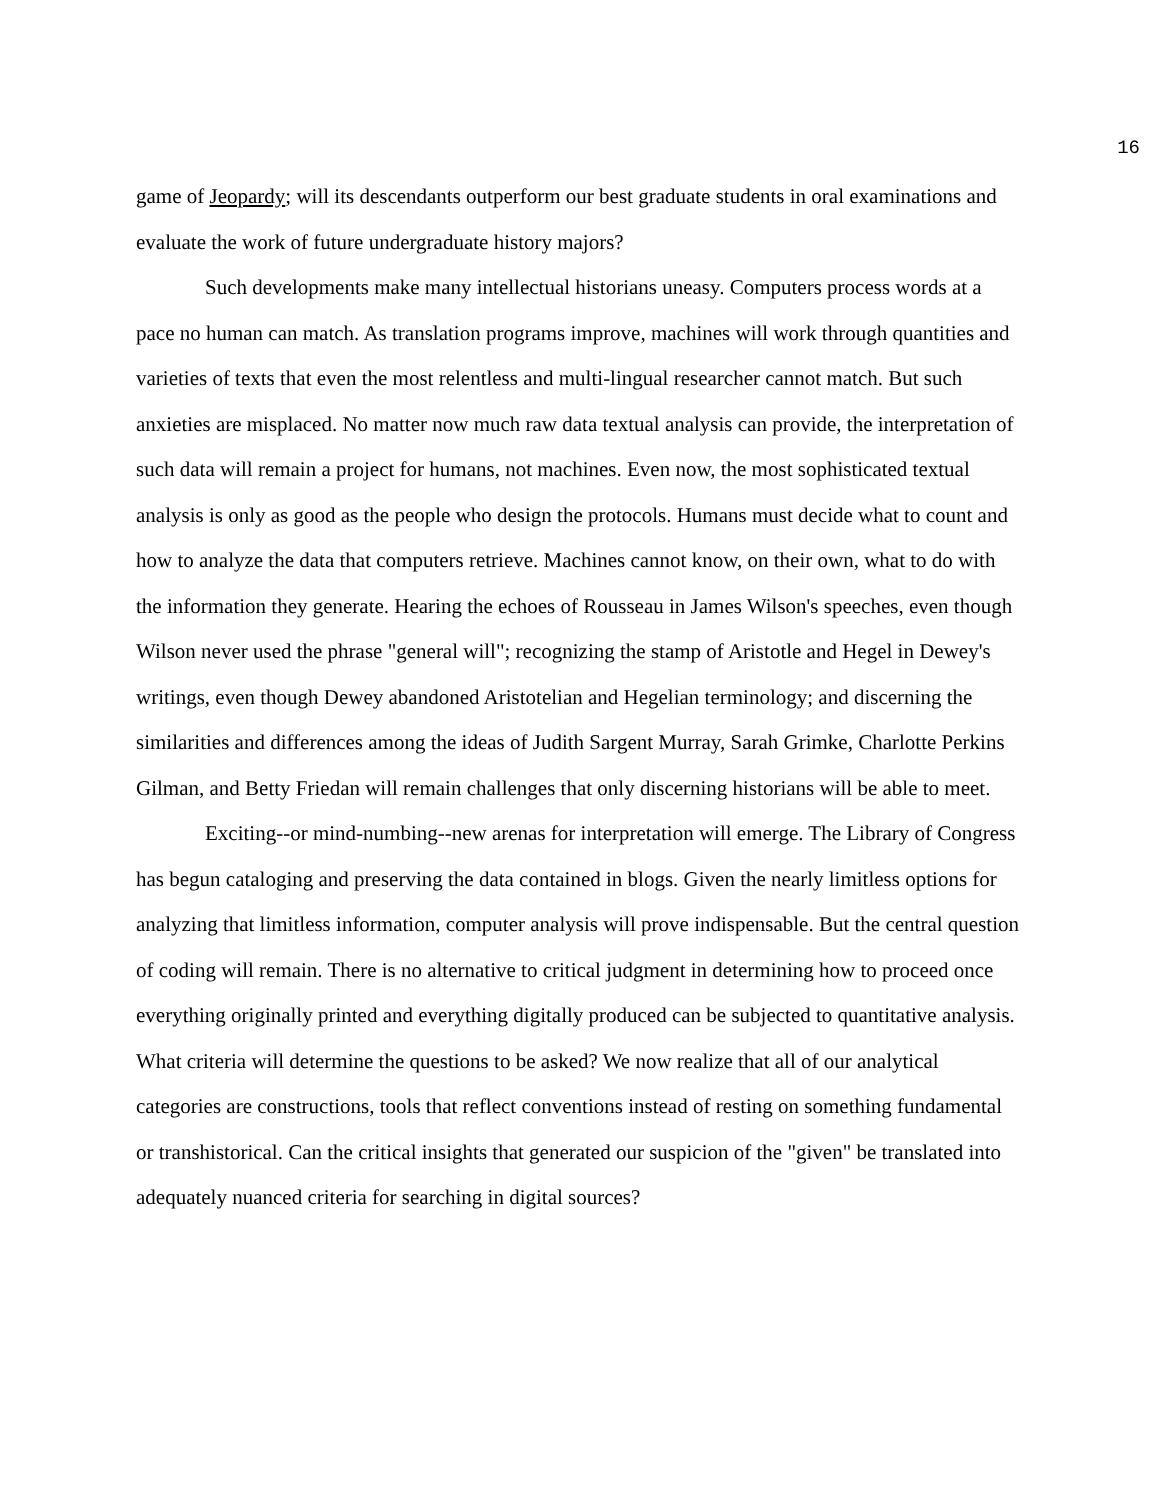16
game of Jeopardy; will its descendants outperform our best graduate students in oral examinations and evaluate the work of future undergraduate history majors?
Such developments make many intellectual historians uneasy. Computers process words at a pace no human can match. As translation programs improve, machines will work through quantities and varieties of texts that even the most relentless and multi-lingual researcher cannot match. But such anxieties are misplaced. No matter now much raw data textual analysis can provide, the interpretation of such data will remain a project for humans, not machines. Even now, the most sophisticated textual analysis is only as good as the people who design the protocols. Humans must decide what to count and how to analyze the data that computers retrieve. Machines cannot know, on their own, what to do with the information they generate. Hearing the echoes of Rousseau in James Wilson's speeches, even though Wilson never used the phrase "general will"; recognizing the stamp of Aristotle and Hegel in Dewey's writings, even though Dewey abandoned Aristotelian and Hegelian terminology; and discerning the similarities and differences among the ideas of Judith Sargent Murray, Sarah Grimke, Charlotte Perkins Gilman, and Betty Friedan will remain challenges that only discerning historians will be able to meet.
Exciting--or mind-numbing--new arenas for interpretation will emerge. The Library of Congress has begun cataloging and preserving the data contained in blogs. Given the nearly limitless options for analyzing that limitless information, computer analysis will prove indispensable. But the central question of coding will remain. There is no alternative to critical judgment in determining how to proceed once everything originally printed and everything digitally produced can be subjected to quantitative analysis. What criteria will determine the questions to be asked? We now realize that all of our analytical categories are constructions, tools that reflect conventions instead of resting on something fundamental or transhistorical. Can the critical insights that generated our suspicion of the "given" be translated into adequately nuanced criteria for searching in digital sources?